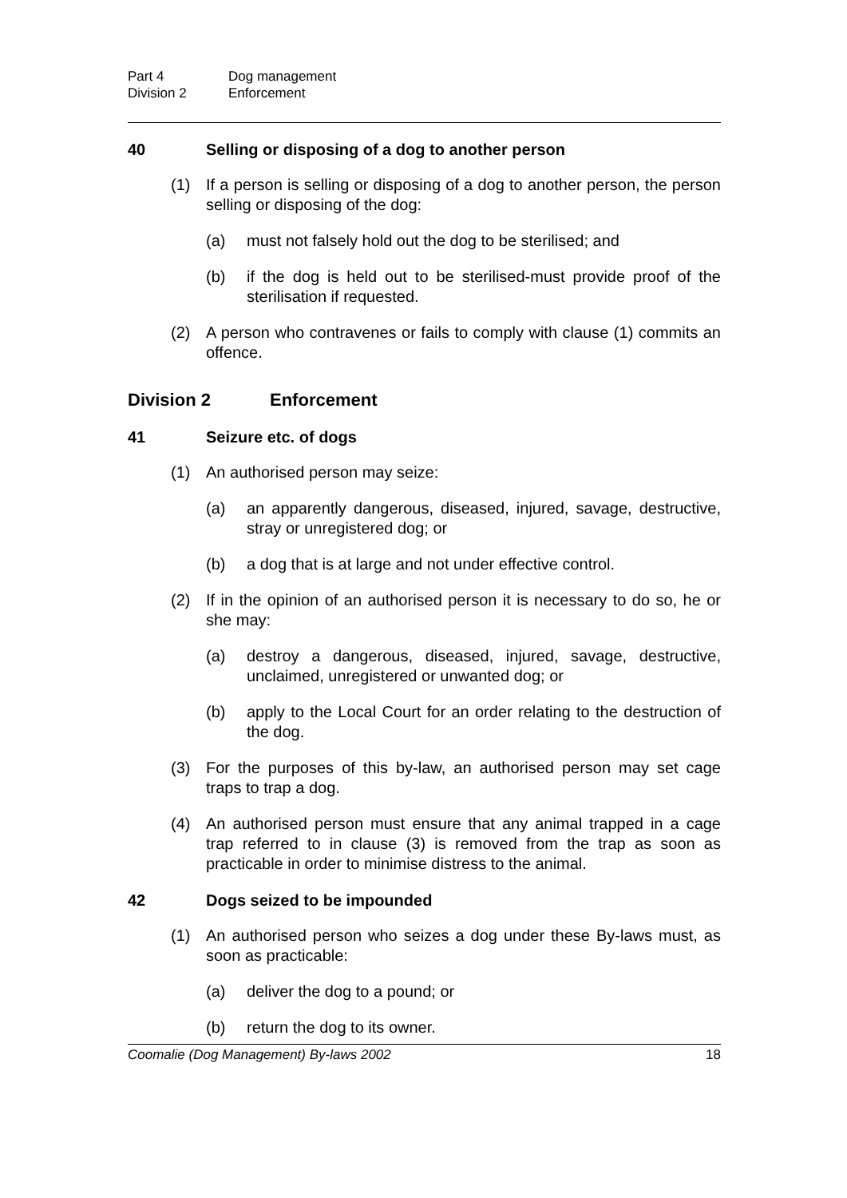Part 4 Dog management
Division 2 Enforcement
40 Selling or disposing of a dog to another person
(1) If a person is selling or disposing of a dog to another person, the person selling or disposing of the dog:
(a) must not falsely hold out the dog to be sterilised; and
(b) if the dog is held out to be sterilised-must provide proof of the sterilisation if requested.
(2) A person who contravenes or fails to comply with clause (1) commits an offence.
Division 2 Enforcement
41 Seizure etc. of dogs
(1) An authorised person may seize:
(a) an apparently dangerous, diseased, injured, savage, destructive, stray or unregistered dog; or
(b) a dog that is at large and not under effective control.
(2) If in the opinion of an authorised person it is necessary to do so, he or she may:
(a) destroy a dangerous, diseased, injured, savage, destructive, unclaimed, unregistered or unwanted dog; or
(b) apply to the Local Court for an order relating to the destruction of the dog.
(3) For the purposes of this by-law, an authorised person may set cage traps to trap a dog.
(4) An authorised person must ensure that any animal trapped in a cage trap referred to in clause (3) is removed from the trap as soon as practicable in order to minimise distress to the animal.
42 Dogs seized to be impounded
(1) An authorised person who seizes a dog under these By-laws must, as soon as practicable:
(a) deliver the dog to a pound; or
(b) return the dog to its owner.
Coomalie (Dog Management) By-laws 2002 18